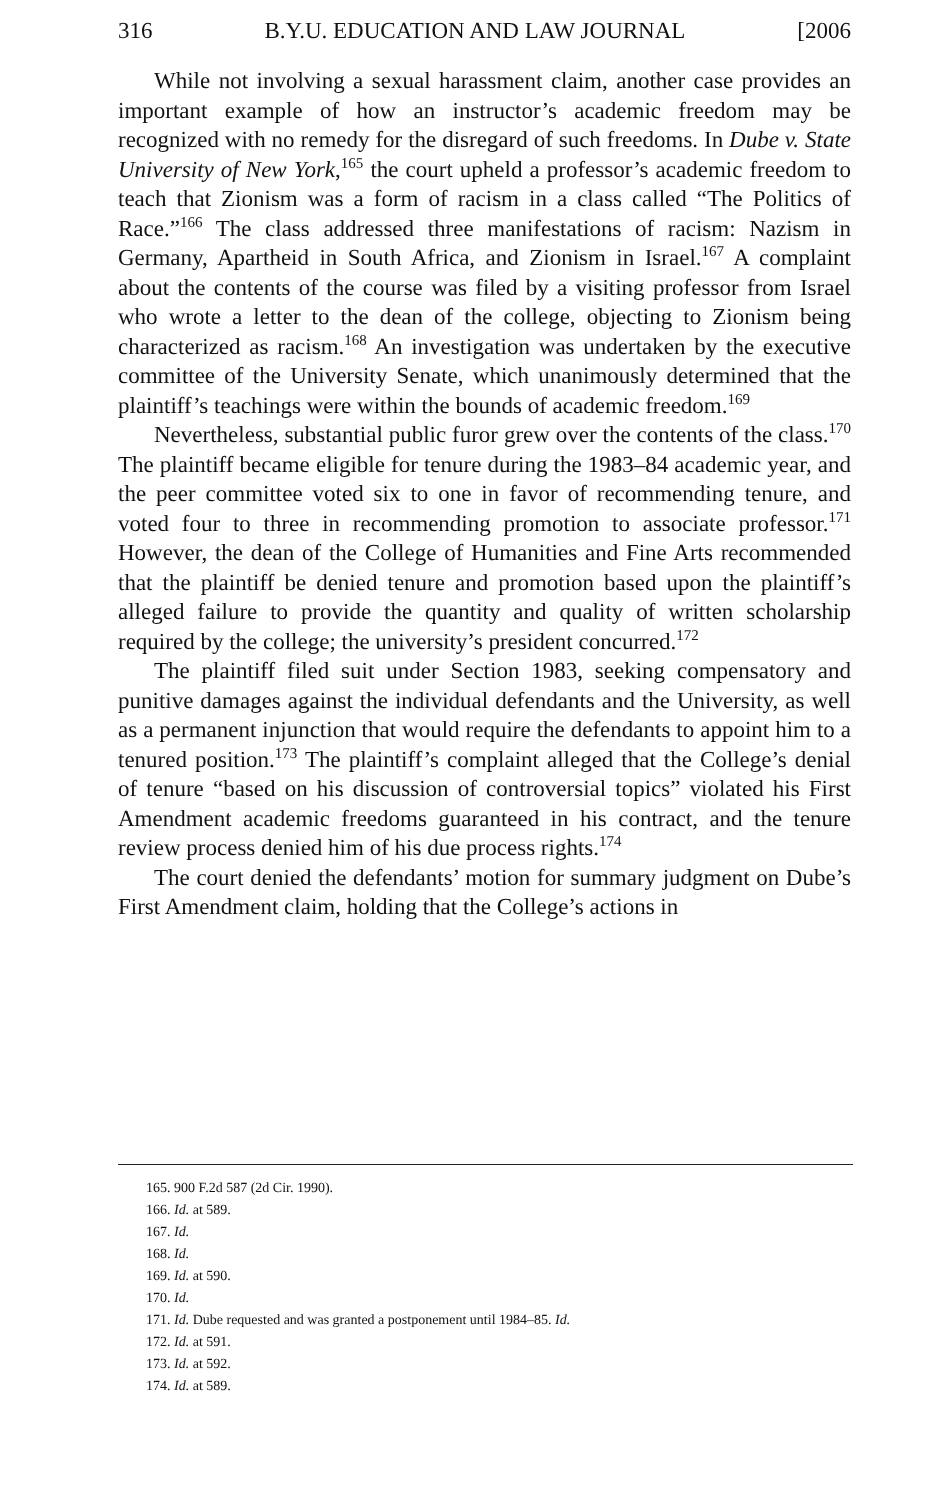316 B.Y.U. EDUCATION AND LAW JOURNAL [2006
While not involving a sexual harassment claim, another case provides an important example of how an instructor’s academic freedom may be recognized with no remedy for the disregard of such freedoms. In Dube v. State University of New York,<sup>165</sup> the court upheld a professor’s academic freedom to teach that Zionism was a form of racism in a class called “The Politics of Race.”<sup>166</sup> The class addressed three manifestations of racism: Nazism in Germany, Apartheid in South Africa, and Zionism in Israel.<sup>167</sup> A complaint about the contents of the course was filed by a visiting professor from Israel who wrote a letter to the dean of the college, objecting to Zionism being characterized as racism.<sup>168</sup> An investigation was undertaken by the executive committee of the University Senate, which unanimously determined that the plaintiff’s teachings were within the bounds of academic freedom.<sup>169</sup>
Nevertheless, substantial public furor grew over the contents of the class.<sup>170</sup> The plaintiff became eligible for tenure during the 1983–84 academic year, and the peer committee voted six to one in favor of recommending tenure, and voted four to three in recommending promotion to associate professor.<sup>171</sup> However, the dean of the College of Humanities and Fine Arts recommended that the plaintiff be denied tenure and promotion based upon the plaintiff’s alleged failure to provide the quantity and quality of written scholarship required by the college; the university’s president concurred.<sup>172</sup>
The plaintiff filed suit under Section 1983, seeking compensatory and punitive damages against the individual defendants and the University, as well as a permanent injunction that would require the defendants to appoint him to a tenured position.<sup>173</sup> The plaintiff’s complaint alleged that the College’s denial of tenure “based on his discussion of controversial topics” violated his First Amendment academic freedoms guaranteed in his contract, and the tenure review process denied him of his due process rights.<sup>174</sup>
The court denied the defendants’ motion for summary judgment on Dube’s First Amendment claim, holding that the College’s actions in
165. 900 F.2d 587 (2d Cir. 1990).
166. Id. at 589.
167. Id.
168. Id.
169. Id. at 590.
170. Id.
171. Id. Dube requested and was granted a postponement until 1984–85. Id.
172. Id. at 591.
173. Id. at 592.
174. Id. at 589.